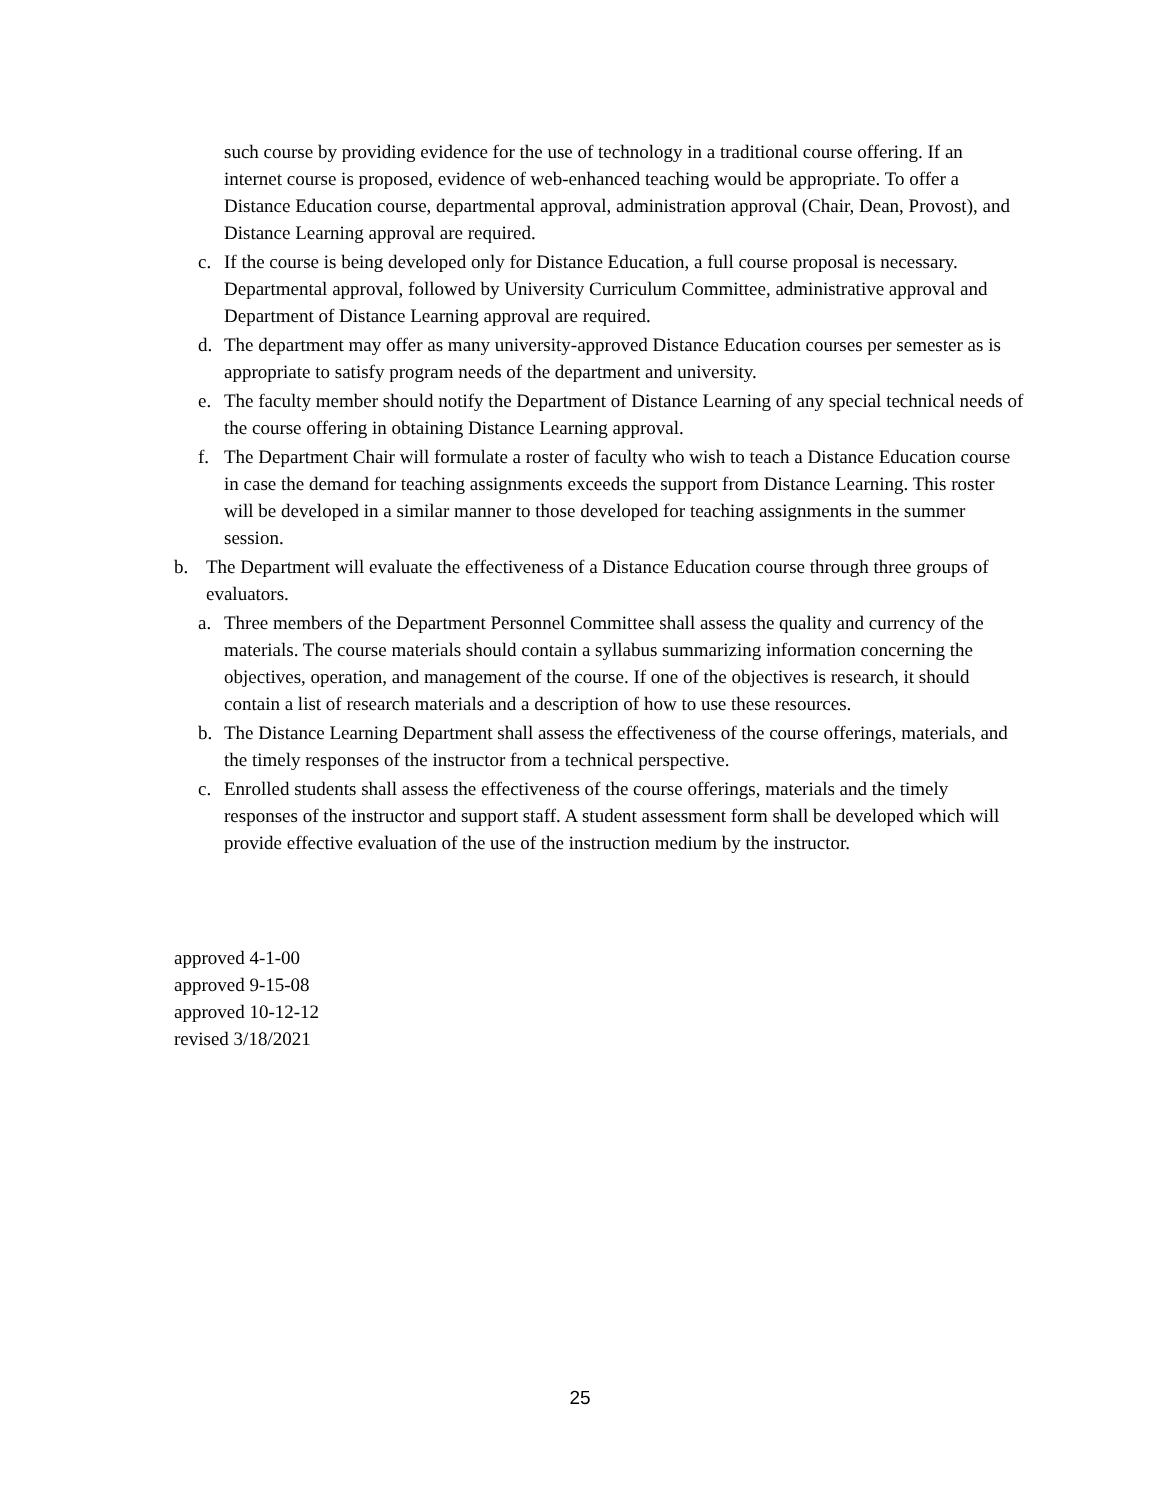such course by providing evidence for the use of technology in a traditional course offering. If an internet course is proposed, evidence of web-enhanced teaching would be appropriate. To offer a Distance Education course, departmental approval, administration approval (Chair, Dean, Provost), and Distance Learning approval are required.
c. If the course is being developed only for Distance Education, a full course proposal is necessary. Departmental approval, followed by University Curriculum Committee, administrative approval and Department of Distance Learning approval are required.
d. The department may offer as many university-approved Distance Education courses per semester as is appropriate to satisfy program needs of the department and university.
e. The faculty member should notify the Department of Distance Learning of any special technical needs of the course offering in obtaining Distance Learning approval.
f. The Department Chair will formulate a roster of faculty who wish to teach a Distance Education course in case the demand for teaching assignments exceeds the support from Distance Learning. This roster will be developed in a similar manner to those developed for teaching assignments in the summer session.
b. The Department will evaluate the effectiveness of a Distance Education course through three groups of evaluators.
a. Three members of the Department Personnel Committee shall assess the quality and currency of the materials. The course materials should contain a syllabus summarizing information concerning the objectives, operation, and management of the course. If one of the objectives is research, it should contain a list of research materials and a description of how to use these resources.
b. The Distance Learning Department shall assess the effectiveness of the course offerings, materials, and the timely responses of the instructor from a technical perspective.
c. Enrolled students shall assess the effectiveness of the course offerings, materials and the timely responses of the instructor and support staff. A student assessment form shall be developed which will provide effective evaluation of the use of the instruction medium by the instructor.
approved 4-1-00
approved 9-15-08
approved 10-12-12
revised 3/18/2021
25